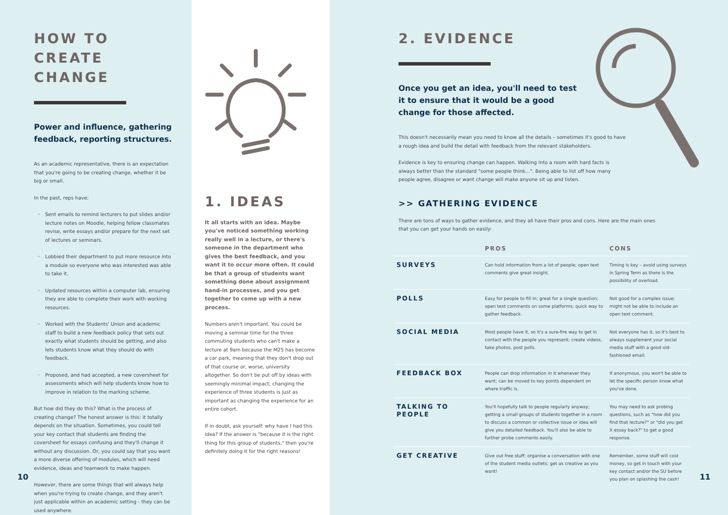HOW TO CREATE CHANGE
Power and influence, gathering feedback, reporting structures.
As an academic representative, there is an expectation that you're going to be creating change, whether it be big or small.
In the past, reps have:
• Sent emails to remind lecturers to put slides and/or lecture notes on Moodle, helping fellow classmates revise, write essays and/or prepare for the next set of lectures or seminars.
• Lobbied their department to put more resource into a module so everyone who was interested was able to take it.
• Updated resources within a computer lab, ensuring they are able to complete their work with working resources.
• Worked with the Students' Union and academic staff to build a new feedback policy that sets out exactly what students should be getting, and also lets students know what they should do with feedback.
• Proposed, and had accepted, a new coversheet for assessments which will help students know how to improve in relation to the marking scheme.
But how did they do this? What is the process of creating change? The honest answer is this: it totally depends on the situation. Sometimes, you could tell your key contact that students are finding the coversheet for essays confusing and they'll change it without any discussion. Or, you could say that you want a more diverse offering of modules, which will need evidence, ideas and teamwork to make happen.
However, there are some things that will always help when you're trying to create change, and they aren't just applicable within an academic setting - they can be used anywhere.
10
1. IDEAS
It all starts with an idea. Maybe you've noticed something working really well in a lecture, or there's someone in the department who gives the best feedback, and you want it to occur more often. It could be that a group of students want something done about assignment hand-in processes, and you get together to come up with a new process.
Numbers aren't important. You could be moving a seminar time for the three commuting students who can't make a lecture at 9am because the M25 has become a car park, meaning that they don't drop out of that course or, worse, university altogether. So don't be put off by ideas with seemingly minimal impact; changing the experience of three students is just as important as changing the experience for an entire cohort.
If in doubt, ask yourself: why have I had this idea? If the answer is "because it is the right thing for this group of students," then you're definitely doing it for the right reasons!
2. EVIDENCE
Once you get an idea, you'll need to test it to ensure that it would be a good change for those affected.
This doesn't necessarily mean you need to know all the details – sometimes it's good to have a rough idea and build the detail with feedback from the relevant stakeholders.
Evidence is key to ensuring change can happen. Walking into a room with hard facts is always better than the standard "some people think...". Being able to list off how many people agree, disagree or want change will make anyone sit up and listen.
>> GATHERING EVIDENCE
There are tons of ways to gather evidence, and they all have their pros and cons. Here are the main ones that you can get your hands on easily:
| | PROS | CONS |
| --- | --- | --- |
| SURVEYS | Can hold information from a lot of people; open text comments give great insight. | Timing is key – avoid using surveys in Spring Term as there is the possibility of overload. |
| POLLS | Easy for people to fill in; great for a single question; open text comments on some platforms; quick way to gather feedback. | Not good for a complex issue; might not be able to include an open text comment. |
| SOCIAL MEDIA | Most people have it, so it's a sure-fire way to get in contact with the people you represent; create videos, take photos, post polls. | Not everyone has it, so it's best to always supplement your social media stuff with a good old-fashioned email. |
| FEEDBACK BOX | People can drop information in it whenever they want; can be moved to key points dependent on where traffic is. | If anonymous, you won't be able to let the specific person know what you've done. |
| TALKING TO PEOPLE | You'll hopefully talk to people regularly anyway; getting a small groups of students together in a room to discuss a common or collective issue or idea will give you detailed feedback. You'll also be able to further probe comments easily. | You may need to ask probing questions, such as "how did you find that lecture?" or "did you get X essay back?" to get a good response. |
| GET CREATIVE | Give out free stuff; organise a conversation with one of the student media outlets; get as creative as you want! | Remember, some stuff will cost money, so get in touch with your key contact and/or the SU before you plan on splashing the cash! |
11